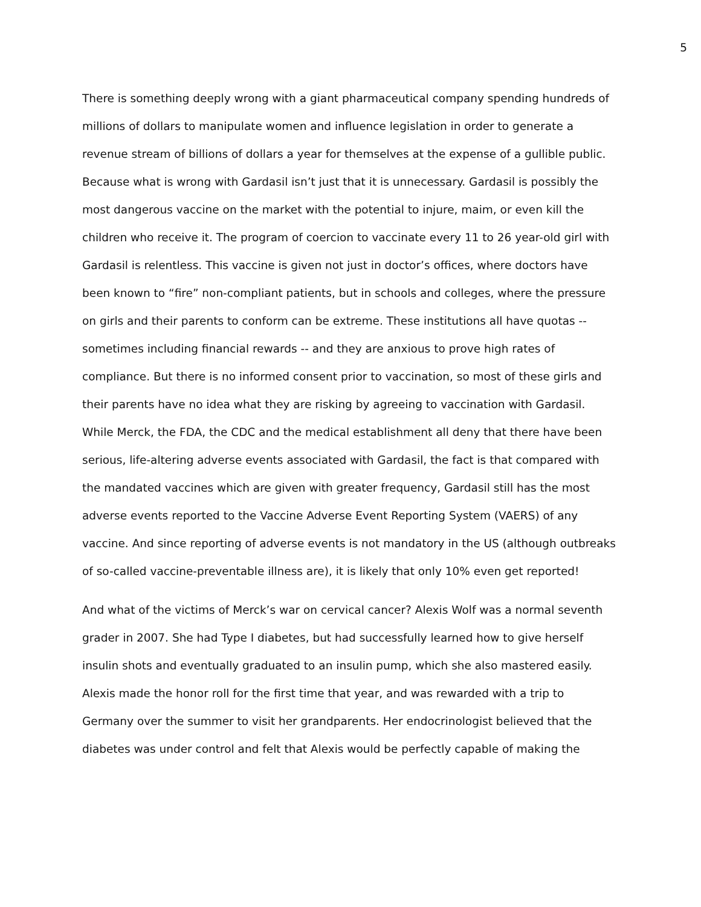5
There is something deeply wrong with a giant pharmaceutical company spending hundreds of millions of dollars to manipulate women and influence legislation in order to generate a revenue stream of billions of dollars a year for themselves at the expense of a gullible public. Because what is wrong with Gardasil isn’t just that it is unnecessary. Gardasil is possibly the most dangerous vaccine on the market with the potential to injure, maim, or even kill the children who receive it. The program of coercion to vaccinate every 11 to 26 year-old girl with Gardasil is relentless. This vaccine is given not just in doctor’s offices, where doctors have been known to “fire” non-compliant patients, but in schools and colleges, where the pressure on girls and their parents to conform can be extreme. These institutions all have quotas -- sometimes including financial rewards -- and they are anxious to prove high rates of compliance. But there is no informed consent prior to vaccination, so most of these girls and their parents have no idea what they are risking by agreeing to vaccination with Gardasil. While Merck, the FDA, the CDC and the medical establishment all deny that there have been serious, life-altering adverse events associated with Gardasil, the fact is that compared with the mandated vaccines which are given with greater frequency, Gardasil still has the most adverse events reported to the Vaccine Adverse Event Reporting System (VAERS) of any vaccine. And since reporting of adverse events is not mandatory in the US (although outbreaks of so-called vaccine-preventable illness are), it is likely that only 10% even get reported!
And what of the victims of Merck’s war on cervical cancer? Alexis Wolf was a normal seventh grader in 2007. She had Type I diabetes, but had successfully learned how to give herself insulin shots and eventually graduated to an insulin pump, which she also mastered easily. Alexis made the honor roll for the first time that year, and was rewarded with a trip to Germany over the summer to visit her grandparents. Her endocrinologist believed that the diabetes was under control and felt that Alexis would be perfectly capable of making the